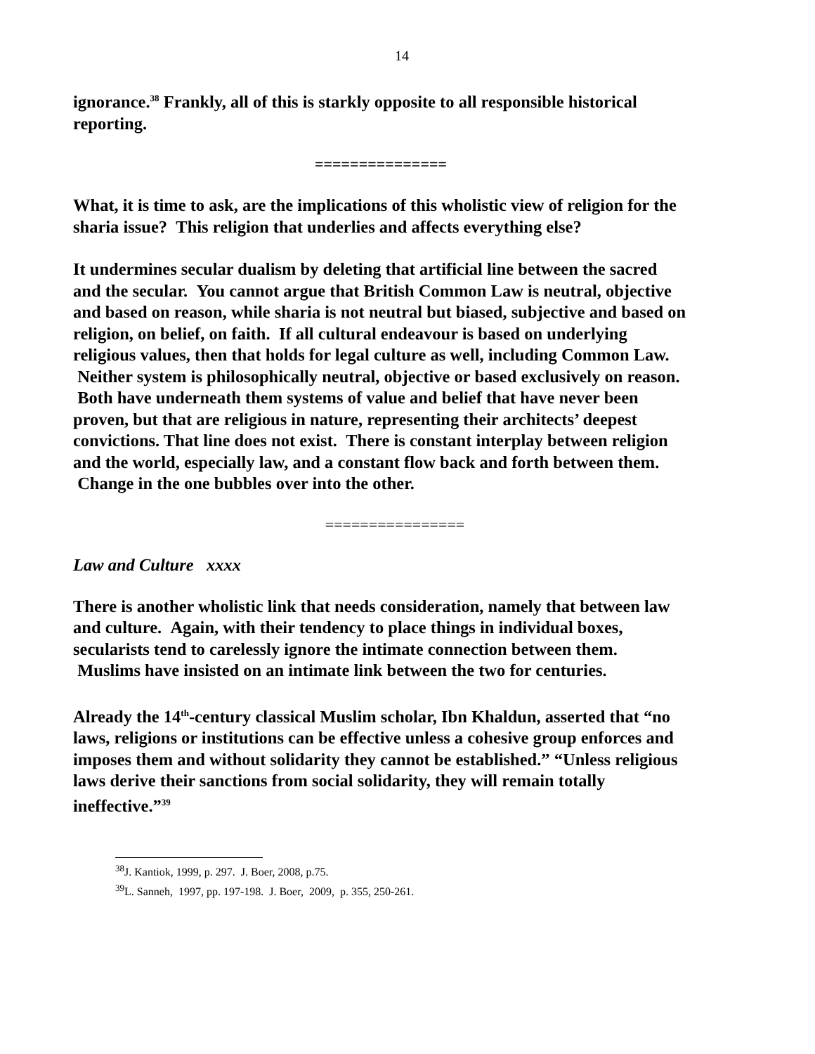14
ignorance.<sup>38</sup> Frankly, all of this is starkly opposite to all responsible historical reporting.
===============
What, it is time to ask, are the implications of this wholistic view of religion for the sharia issue? This religion that underlies and affects everything else?
It undermines secular dualism by deleting that artificial line between the sacred and the secular. You cannot argue that British Common Law is neutral, objective and based on reason, while sharia is not neutral but biased, subjective and based on religion, on belief, on faith. If all cultural endeavour is based on underlying religious values, then that holds for legal culture as well, including Common Law. Neither system is philosophically neutral, objective or based exclusively on reason. Both have underneath them systems of value and belief that have never been proven, but that are religious in nature, representing their architects’ deepest convictions. That line does not exist. There is constant interplay between religion and the world, especially law, and a constant flow back and forth between them. Change in the one bubbles over into the other.
================
Law and Culture xxxx
There is another wholistic link that needs consideration, namely that between law and culture. Again, with their tendency to place things in individual boxes, secularists tend to carelessly ignore the intimate connection between them. Muslims have insisted on an intimate link between the two for centuries.
Already the 14<sup>th</sup>-century classical Muslim scholar, Ibn Khaldun, asserted that “no laws, religions or institutions can be effective unless a cohesive group enforces and imposes them and without solidarity they cannot be established.” “Unless religious laws derive their sanctions from social solidarity, they will remain totally ineffective.”<sup>39</sup>
<sup>38</sup> J. Kantiok, 1999, p. 297. J. Boer, 2008, p.75.
<sup>39</sup> L. Sanneh, 1997, pp. 197-198. J. Boer, 2009, p. 355, 250-261.